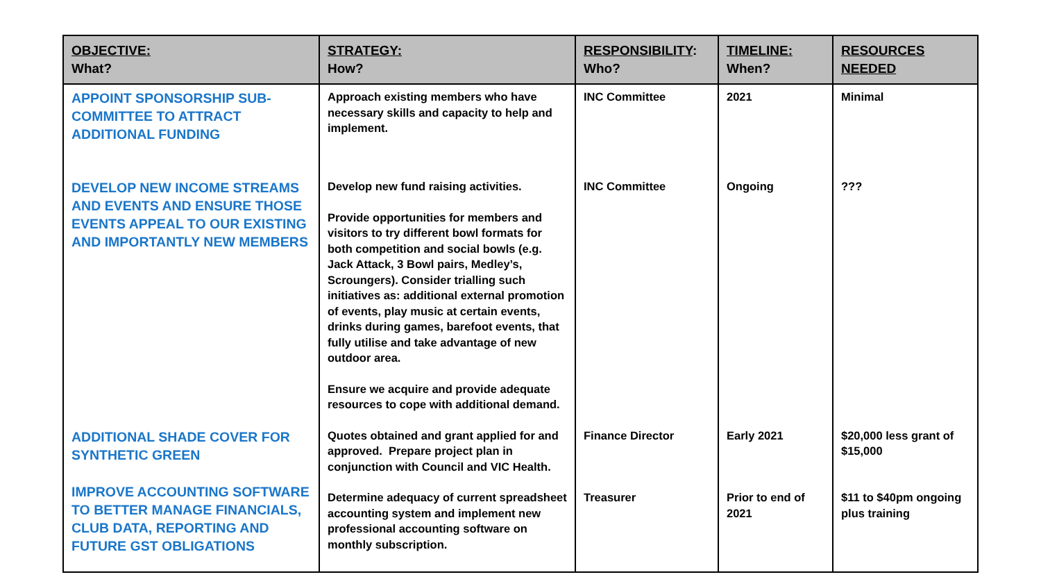| OBJECTIVE: What? | STRATEGY: How? | RESPONSIBILITY : Who? | TIMELINE: When? | RESOURCES NEEDED |
| --- | --- | --- | --- | --- |
| APPOINT SPONSORSHIP SUB-COMMITTEE TO ATTRACT ADDITIONAL FUNDING | Approach existing members who have necessary skills and capacity to help and implement. | INC Committee | 2021 | Minimal |
| DEVELOP NEW INCOME STREAMS AND EVENTS AND ENSURE THOSE EVENTS APPEAL TO OUR EXISTING AND IMPORTANTLY NEW MEMBERS | Develop new fund raising activities. Provide opportunities for members and visitors to try different bowl formats for both competition and social bowls (e.g. Jack Attack, 3 Bowl pairs, Medley’s, Scroungers). Consider trialling such initiatives as: additional external promotion of events, play music at certain events, drinks during games, barefoot events, that fully utilise and take advantage of new outdoor area. Ensure we acquire and provide adequate resources to cope with additional demand. | INC Committee | Ongoing | ??? |
| ADDITIONAL SHADE COVER FOR SYNTHETIC GREEN | Quotes obtained and grant applied for and approved. Prepare project plan in conjunction with Council and VIC Health. | Finance Director | Early 2021 | $20,000 less grant of $15,000 |
| IMPROVE ACCOUNTING SOFTWARE TO BETTER MANAGE FINANCIALS, CLUB DATA, REPORTING AND FUTURE GST OBLIGATIONS | Determine adequacy of current spreadsheet accounting system and implement new professional accounting software on monthly subscription. | Treasurer | Prior to end of 2021 | $11 to $40pm ongoing plus training |